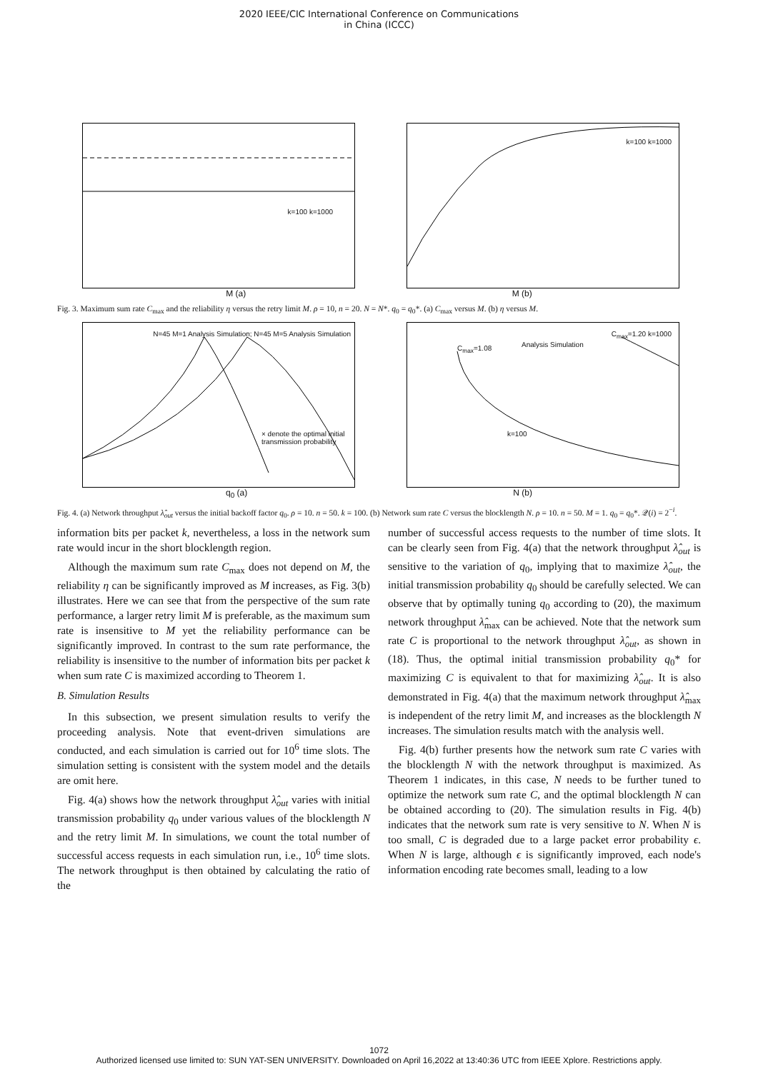2020 IEEE/CIC International Conference on Communications
in China (ICCC)
k=100 k=1000
k=100 k=1000
M (a) M (b)
Fig. 3. Maximum sum rate C<sub>max</sub> and the reliability η versus the retry limit M. ρ = 10, n = 20. N = N*. q<sub>0</sub> = q<sub>0</sub>*. (a) C<sub>max</sub> versus M. (b) η versus M.
N=45 M=1 Analysis Simulation; N=45 M=5 Analysis Simulation
× denote the optimal initial transmission probability
C<sub>max</sub>=1.08
C<sub>max</sub>=1.20 k=1000
k=100
Analysis Simulation
q<sub>0</sub> (a) N (b)
Fig. 4. (a) Network throughput λ̂<sub>out</sub> versus the initial backoff factor q<sub>0</sub>. ρ = 10. n = 50. k = 100. (b) Network sum rate C versus the blocklength N. ρ = 10. n = 50. M = 1. q<sub>0</sub> = q<sub>0</sub>*. 𝒬(i) = 2<sup>−i</sup>.
information bits per packet k, nevertheless, a loss in the network sum rate would incur in the short blocklength region.
Although the maximum sum rate C<sub>max</sub> does not depend on M, the reliability η can be significantly improved as M increases, as Fig. 3(b) illustrates. Here we can see that from the perspective of the sum rate performance, a larger retry limit M is preferable, as the maximum sum rate is insensitive to M yet the reliability performance can be significantly improved. In contrast to the sum rate performance, the reliability is insensitive to the number of information bits per packet k when sum rate C is maximized according to Theorem 1.
B. Simulation Results
In this subsection, we present simulation results to verify the proceeding analysis. Note that event-driven simulations are conducted, and each simulation is carried out for 10<sup>6</sup> time slots. The simulation setting is consistent with the system model and the details are omit here.
Fig. 4(a) shows how the network throughput λ̂<sub>out</sub> varies with initial transmission probability q<sub>0</sub> under various values of the blocklength N and the retry limit M. In simulations, we count the total number of successful access requests in each simulation run, i.e., 10<sup>6</sup> time slots. The network throughput is then obtained by calculating the ratio of the
number of successful access requests to the number of time slots. It can be clearly seen from Fig. 4(a) that the network throughput λ̂<sub>out</sub> is sensitive to the variation of q<sub>0</sub>, implying that to maximize λ̂<sub>out</sub>, the initial transmission probability q<sub>0</sub> should be carefully selected. We can observe that by optimally tuning q<sub>0</sub> according to (20), the maximum network throughput λ̂<sub>max</sub> can be achieved. Note that the network sum rate C is proportional to the network throughput λ̂<sub>out</sub>, as shown in (18). Thus, the optimal initial transmission probability q<sub>0</sub>* for maximizing C is equivalent to that for maximizing λ̂<sub>out</sub>. It is also demonstrated in Fig. 4(a) that the maximum network throughput λ̂<sub>max</sub> is independent of the retry limit M, and increases as the blocklength N increases. The simulation results match with the analysis well.
Fig. 4(b) further presents how the network sum rate C varies with the blocklength N with the network throughput is maximized. As Theorem 1 indicates, in this case, N needs to be further tuned to optimize the network sum rate C, and the optimal blocklength N can be obtained according to (20). The simulation results in Fig. 4(b) indicates that the network sum rate is very sensitive to N. When N is too small, C is degraded due to a large packet error probability ϵ. When N is large, although ϵ is significantly improved, each node's information encoding rate becomes small, leading to a low
1072
Authorized licensed use limited to: SUN YAT-SEN UNIVERSITY. Downloaded on April 16,2022 at 13:40:36 UTC from IEEE Xplore. Restrictions apply.